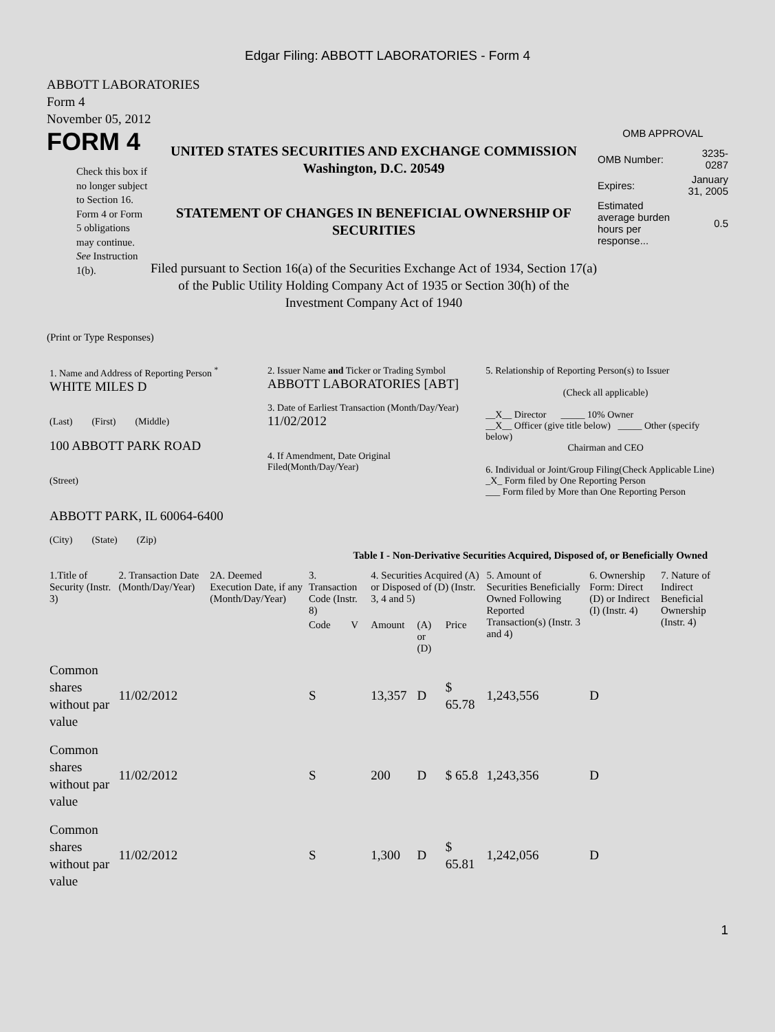Edgar Filing: ABBOTT LABORATORIES - Form 4
ABBOTT LABORATORIES
Form 4
November 05, 2012
FORM 4
Check this box if no longer subject to Section 16. Form 4 or Form 5 obligations may continue. See Instruction 1(b).
UNITED STATES SECURITIES AND EXCHANGE COMMISSION
Washington, D.C. 20549
STATEMENT OF CHANGES IN BENEFICIAL OWNERSHIP OF SECURITIES
Filed pursuant to Section 16(a) of the Securities Exchange Act of 1934, Section 17(a) of the Public Utility Holding Company Act of 1935 or Section 30(h) of the Investment Company Act of 1940
OMB APPROVAL
| OMB Number: | 3235-0287 |
| Expires: | January 31, 2005 |
| Estimated average burden hours per response... | 0.5 |
(Print or Type Responses)
| 1. Name and Address of Reporting Person <sup>*</sup> WHITE MILES D (Last) (First) (Middle) 100 ABBOTT PARK ROAD (Street) ABBOTT PARK, IL 60064-6400 (City) (State) (Zip) | 2. Issuer Name and Ticker or Trading Symbol ABBOTT LABORATORIES [ABT] 3. Date of Earliest Transaction (Month/Day/Year) 11/02/2012 4. If Amendment, Date Original Filed(Month/Day/Year) | 5. Relationship of Reporting Person(s) to Issuer (Check all applicable) __X__ Director _____ 10% Owner __X__ Officer (give title below) _____ Other (specify below) Chairman and CEO 6. Individual or Joint/Group Filing(Check Applicable Line) _X_ Form filed by One Reporting Person ___ Form filed by More than One Reporting Person |
Table I - Non-Derivative Securities Acquired, Disposed of, or Beneficially Owned
| 1.Title of Security (Instr. 3) | 2. Transaction Date (Month/Day/Year) | 2A. Deemed Execution Date, if any (Month/Day/Year) | 3. Transaction Code (Instr. 8) | | 4. Securities Acquired (A) or Disposed of (D) (Instr. 3, 4 and 5) | | | 5. Amount of Securities Beneficially Owned Following Reported Transaction(s) (Instr. 3 and 4) | 6. Ownership Form: Direct (D) or Indirect (I) (Instr. 4) | 7. Nature of Indirect Beneficial Ownership (Instr. 4) |
| --- | --- | --- | --- | --- | --- | --- | --- | --- | --- | --- |
| | | | Code | V | Amount | (A) or (D) | Price | | | |
| Common shares without par value | 11/02/2012 | | S | | 13,357 | D | $ 65.78 | 1,243,556 | D | |
| Common shares without par value | 11/02/2012 | | S | | 200 | D | $ 65.8 | 1,243,356 | D | |
| Common shares without par value | 11/02/2012 | | S | | 1,300 | D | $ 65.81 | 1,242,056 | D | |
1